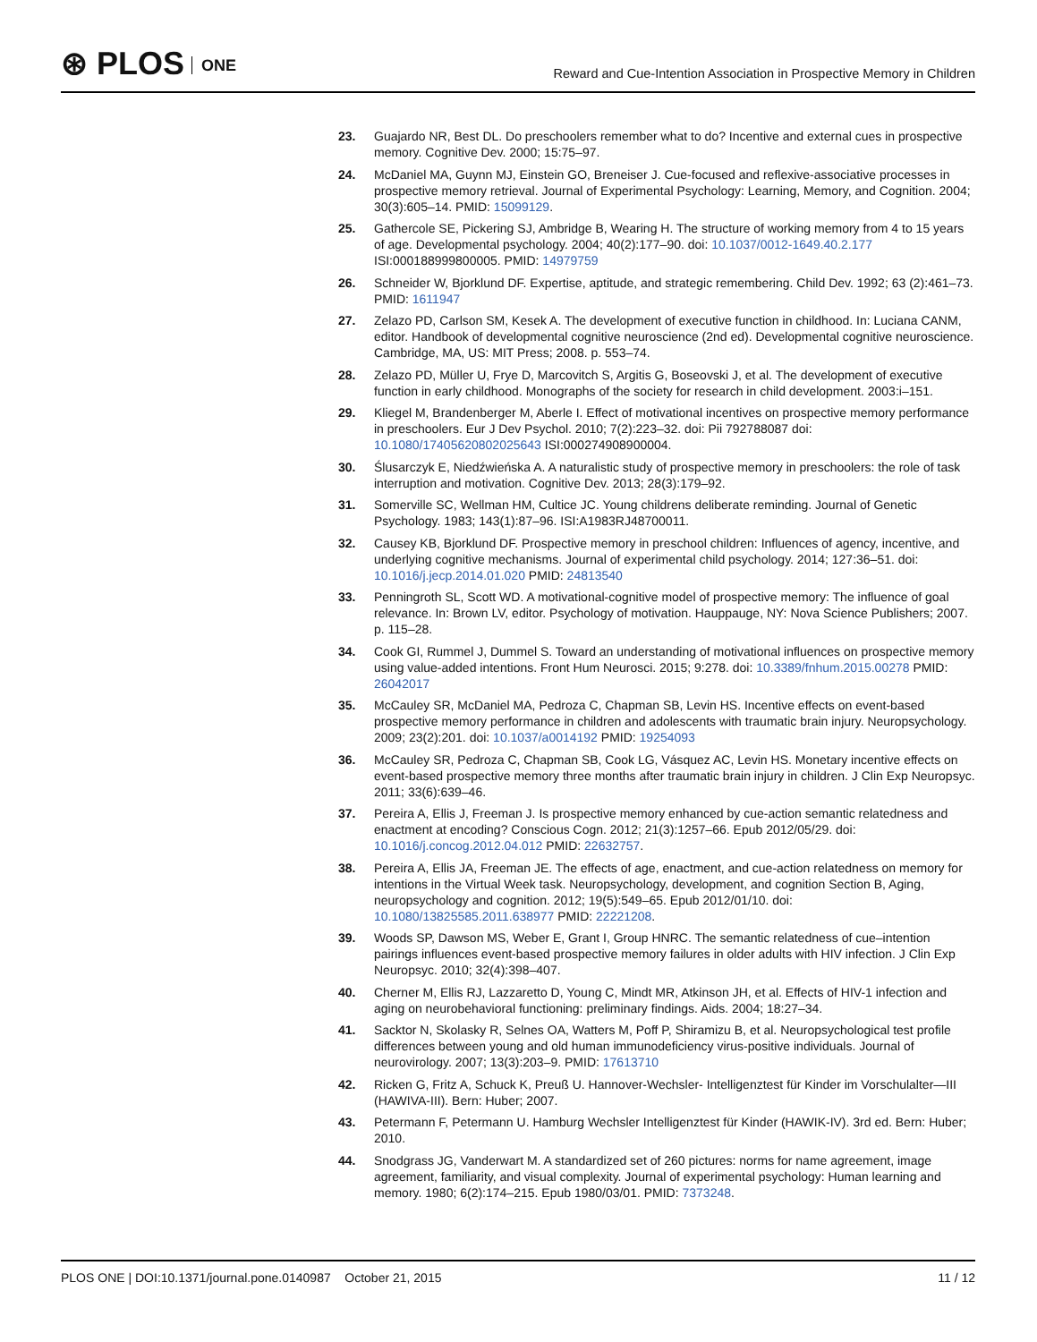⊛ PLOS ONE
Reward and Cue-Intention Association in Prospective Memory in Children
23. Guajardo NR, Best DL. Do preschoolers remember what to do? Incentive and external cues in prospective memory. Cognitive Dev. 2000; 15:75–97.
24. McDaniel MA, Guynn MJ, Einstein GO, Breneiser J. Cue-focused and reflexive-associative processes in prospective memory retrieval. Journal of Experimental Psychology: Learning, Memory, and Cognition. 2004; 30(3):605–14. PMID: 15099129.
25. Gathercole SE, Pickering SJ, Ambridge B, Wearing H. The structure of working memory from 4 to 15 years of age. Developmental psychology. 2004; 40(2):177–90. doi: 10.1037/0012-1649.40.2.177 ISI:000188999800005. PMID: 14979759
26. Schneider W, Bjorklund DF. Expertise, aptitude, and strategic remembering. Child Dev. 1992; 63 (2):461–73. PMID: 1611947
27. Zelazo PD, Carlson SM, Kesek A. The development of executive function in childhood. In: Luciana CANM, editor. Handbook of developmental cognitive neuroscience (2nd ed). Developmental cognitive neuroscience. Cambridge, MA, US: MIT Press; 2008. p. 553–74.
28. Zelazo PD, Müller U, Frye D, Marcovitch S, Argitis G, Boseovski J, et al. The development of executive function in early childhood. Monographs of the society for research in child development. 2003:i–151.
29. Kliegel M, Brandenberger M, Aberle I. Effect of motivational incentives on prospective memory performance in preschoolers. Eur J Dev Psychol. 2010; 7(2):223–32. doi: Pii 792788087 doi: 10.1080/17405620802025643 ISI:000274908900004.
30. Ślusarczyk E, Niedźwieńska A. A naturalistic study of prospective memory in preschoolers: the role of task interruption and motivation. Cognitive Dev. 2013; 28(3):179–92.
31. Somerville SC, Wellman HM, Cultice JC. Young childrens deliberate reminding. Journal of Genetic Psychology. 1983; 143(1):87–96. ISI:A1983RJ48700011.
32. Causey KB, Bjorklund DF. Prospective memory in preschool children: Influences of agency, incentive, and underlying cognitive mechanisms. Journal of experimental child psychology. 2014; 127:36–51. doi: 10.1016/j.jecp.2014.01.020 PMID: 24813540
33. Penningroth SL, Scott WD. A motivational-cognitive model of prospective memory: The influence of goal relevance. In: Brown LV, editor. Psychology of motivation. Hauppauge, NY: Nova Science Publishers; 2007. p. 115–28.
34. Cook GI, Rummel J, Dummel S. Toward an understanding of motivational influences on prospective memory using value-added intentions. Front Hum Neurosci. 2015; 9:278. doi: 10.3389/fnhum.2015.00278 PMID: 26042017
35. McCauley SR, McDaniel MA, Pedroza C, Chapman SB, Levin HS. Incentive effects on event-based prospective memory performance in children and adolescents with traumatic brain injury. Neuropsychology. 2009; 23(2):201. doi: 10.1037/a0014192 PMID: 19254093
36. McCauley SR, Pedroza C, Chapman SB, Cook LG, Vásquez AC, Levin HS. Monetary incentive effects on event-based prospective memory three months after traumatic brain injury in children. J Clin Exp Neuropsyc. 2011; 33(6):639–46.
37. Pereira A, Ellis J, Freeman J. Is prospective memory enhanced by cue-action semantic relatedness and enactment at encoding? Conscious Cogn. 2012; 21(3):1257–66. Epub 2012/05/29. doi: 10.1016/j.concog.2012.04.012 PMID: 22632757.
38. Pereira A, Ellis JA, Freeman JE. The effects of age, enactment, and cue-action relatedness on memory for intentions in the Virtual Week task. Neuropsychology, development, and cognition Section B, Aging, neuropsychology and cognition. 2012; 19(5):549–65. Epub 2012/01/10. doi: 10.1080/13825585.2011.638977 PMID: 22221208.
39. Woods SP, Dawson MS, Weber E, Grant I, Group HNRC. The semantic relatedness of cue–intention pairings influences event-based prospective memory failures in older adults with HIV infection. J Clin Exp Neuropsyc. 2010; 32(4):398–407.
40. Cherner M, Ellis RJ, Lazzaretto D, Young C, Mindt MR, Atkinson JH, et al. Effects of HIV-1 infection and aging on neurobehavioral functioning: preliminary findings. Aids. 2004; 18:27–34.
41. Sacktor N, Skolasky R, Selnes OA, Watters M, Poff P, Shiramizu B, et al. Neuropsychological test profile differences between young and old human immunodeficiency virus-positive individuals. Journal of neurovirology. 2007; 13(3):203–9. PMID: 17613710
42. Ricken G, Fritz A, Schuck K, Preuß U. Hannover-Wechsler- Intelligenztest für Kinder im Vorschulalter—III (HAWIVA-III). Bern: Huber; 2007.
43. Petermann F, Petermann U. Hamburg Wechsler Intelligenztest für Kinder (HAWIK-IV). 3rd ed. Bern: Huber; 2010.
44. Snodgrass JG, Vanderwart M. A standardized set of 260 pictures: norms for name agreement, image agreement, familiarity, and visual complexity. Journal of experimental psychology: Human learning and memory. 1980; 6(2):174–215. Epub 1980/03/01. PMID: 7373248.
PLOS ONE | DOI:10.1371/journal.pone.0140987 October 21, 2015
11 / 12